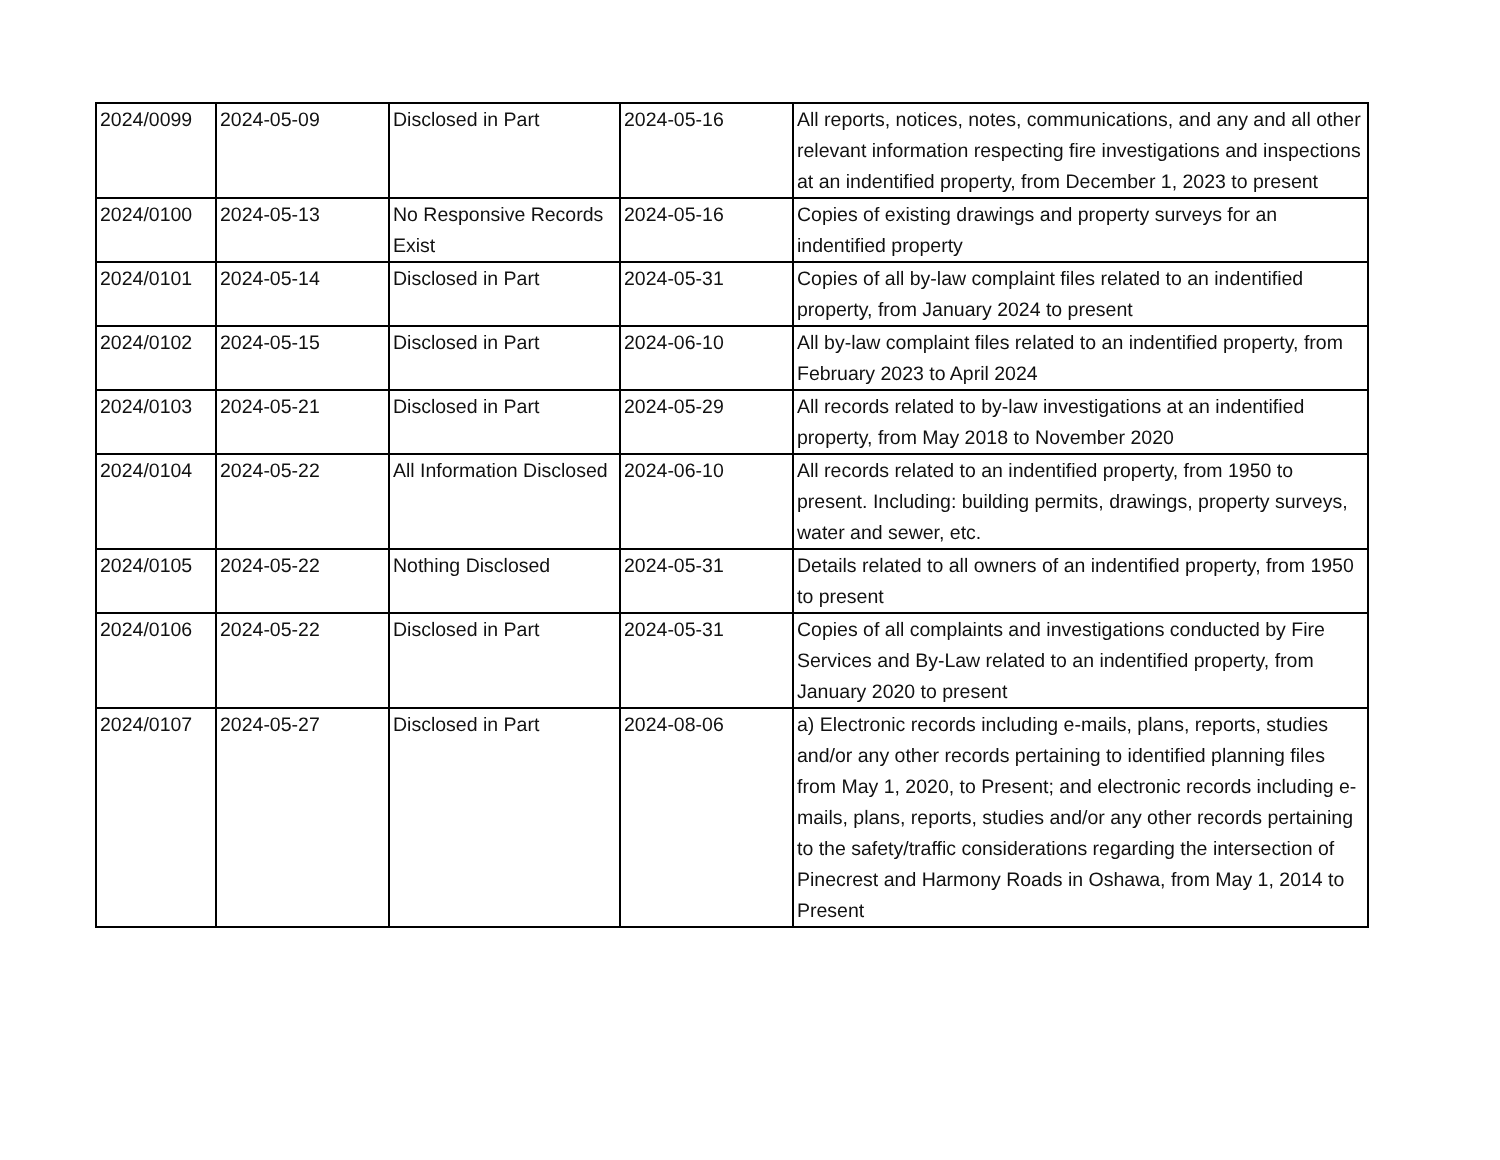| 2024/0099 | 2024-05-09 | Disclosed in Part | 2024-05-16 | All reports, notices, notes, communications, and any and all other relevant information respecting fire investigations and inspections at an indentified property, from December 1, 2023 to present |
| 2024/0100 | 2024-05-13 | No Responsive Records Exist | 2024-05-16 | Copies of existing drawings and property surveys for an indentified property |
| 2024/0101 | 2024-05-14 | Disclosed in Part | 2024-05-31 | Copies of all by-law complaint files related to an indentified property, from January 2024 to present |
| 2024/0102 | 2024-05-15 | Disclosed in Part | 2024-06-10 | All by-law complaint files related to an indentified property, from February 2023 to April 2024 |
| 2024/0103 | 2024-05-21 | Disclosed in Part | 2024-05-29 | All records related to by-law investigations at an indentified property, from May 2018 to November 2020 |
| 2024/0104 | 2024-05-22 | All Information Disclosed | 2024-06-10 | All records related to an indentified property, from 1950 to present. Including: building permits, drawings, property surveys, water and sewer, etc. |
| 2024/0105 | 2024-05-22 | Nothing Disclosed | 2024-05-31 | Details related to all owners of an indentified property, from 1950 to present |
| 2024/0106 | 2024-05-22 | Disclosed in Part | 2024-05-31 | Copies of all complaints and investigations conducted by Fire Services and By-Law related to an indentified property, from January 2020 to present |
| 2024/0107 | 2024-05-27 | Disclosed in Part | 2024-08-06 | a) Electronic records including e-mails, plans, reports, studies and/or any other records pertaining to identified planning files from May 1, 2020, to Present; and electronic records including e-mails, plans, reports, studies and/or any other records pertaining to the safety/traffic considerations regarding the intersection of Pinecrest and Harmony Roads in Oshawa, from May 1, 2014 to Present |